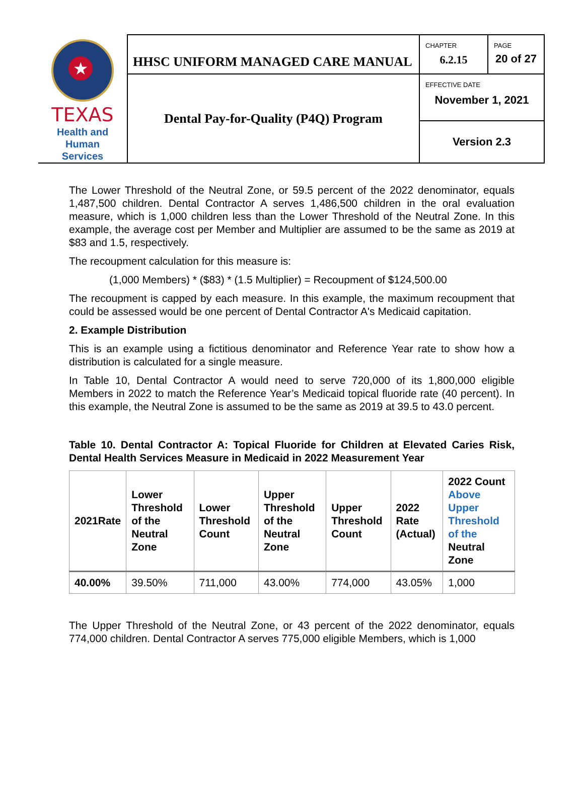| ★ TEXAS Health and Human Services | HHSC UNIFORM MANAGED CARE MANUAL | CHAPTER 6.2.15 | PAGE 20 of 27 |
| | Dental Pay-for-Quality (P4Q) Program | EFFECTIVE DATE November 1, 2021 | |
| | | Version 2.3 | |
The Lower Threshold of the Neutral Zone, or 59.5 percent of the 2022 denominator, equals 1,487,500 children. Dental Contractor A serves 1,486,500 children in the oral evaluation measure, which is 1,000 children less than the Lower Threshold of the Neutral Zone. In this example, the average cost per Member and Multiplier are assumed to be the same as 2019 at $83 and 1.5, respectively.
The recoupment calculation for this measure is:
(1,000 Members) * ($83) * (1.5 Multiplier) = Recoupment of $124,500.00
The recoupment is capped by each measure. In this example, the maximum recoupment that could be assessed would be one percent of Dental Contractor A's Medicaid capitation.
2. Example Distribution
This is an example using a fictitious denominator and Reference Year rate to show how a distribution is calculated for a single measure.
In Table 10, Dental Contractor A would need to serve 720,000 of its 1,800,000 eligible Members in 2022 to match the Reference Year’s Medicaid topical fluoride rate (40 percent). In this example, the Neutral Zone is assumed to be the same as 2019 at 39.5 to 43.0 percent.
Table 10. Dental Contractor A: Topical Fluoride for Children at Elevated Caries Risk, Dental Health Services Measure in Medicaid in 2022 Measurement Year
| 2021Rate | Lower Threshold of the Neutral Zone | Lower Threshold Count | Upper Threshold of the Neutral Zone | Upper Threshold Count | 2022 Rate (Actual) | 2022 Count Above Upper Threshold of the Neutral Zone |
| --- | --- | --- | --- | --- | --- | --- |
| 40.00% | 39.50% | 711,000 | 43.00% | 774,000 | 43.05% | 1,000 |
The Upper Threshold of the Neutral Zone, or 43 percent of the 2022 denominator, equals 774,000 children. Dental Contractor A serves 775,000 eligible Members, which is 1,000